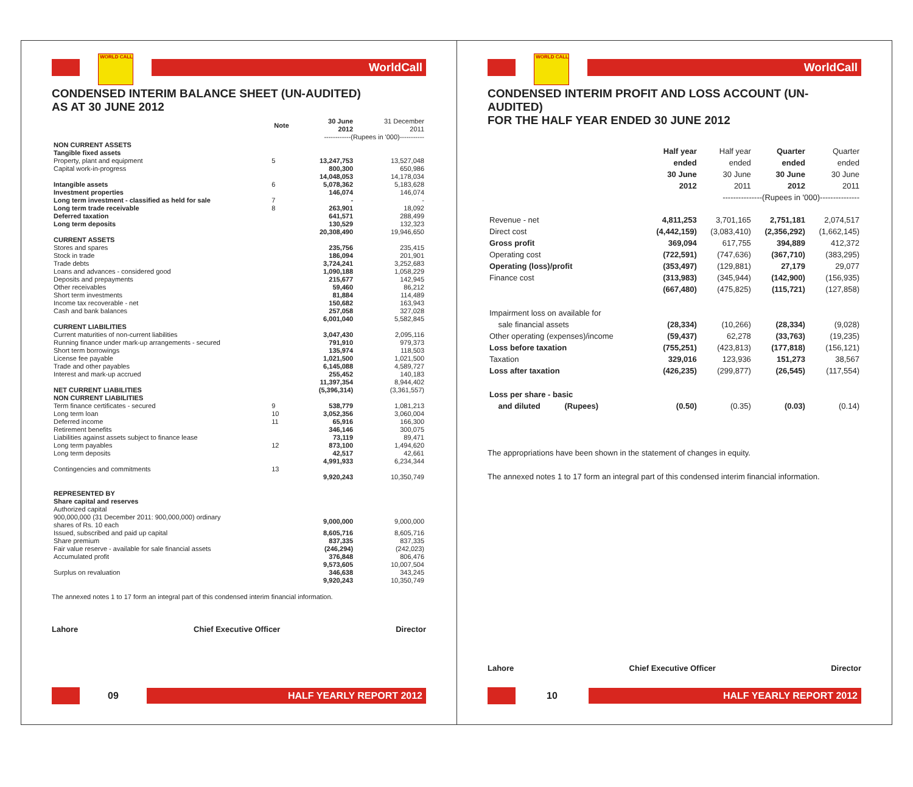WORLD CALL
WorldCall
CONDENSED INTERIM BALANCE SHEET (UN-AUDITED)
AS AT 30 JUNE 2012
| | Note | 30 June 2012 | 31 December 2011 |
| --- | --- | --- | --- |
| | | ------------(Rupees in '000)----------- | |
| NON CURRENT ASSETS | | | |
| Tangible fixed assets | | | |
| Property, plant and equipment | 5 | 13,247,753 | 13,527,048 |
| Capital work-in-progress | | 800,300 | 650,986 |
| | | 14,048,053 | 14,178,034 |
| Intangible assets | 6 | 5,078,362 | 5,183,628 |
| Investment properties | | 146,074 | 146,074 |
| Long term investment - classified as held for sale | 7 | - | - |
| Long term trade receivable | 8 | 263,901 | 18,092 |
| Deferred taxation | | 641,571 | 288,499 |
| Long term deposits | | 130,529 | 132,323 |
| | | 20,308,490 | 19,946,650 |
| CURRENT ASSETS | | | |
| Stores and spares | | 235,756 | 235,415 |
| Stock in trade | | 186,094 | 201,901 |
| Trade debts | | 3,724,241 | 3,252,683 |
| Loans and advances - considered good | | 1,090,188 | 1,058,229 |
| Deposits and prepayments | | 215,677 | 142,945 |
| Other receivables | | 59,460 | 86,212 |
| Short term investments | | 81,884 | 114,489 |
| Income tax recoverable - net | | 150,682 | 163,943 |
| Cash and bank balances | | 257,058 | 327,028 |
| | | 6,001,040 | 5,582,845 |
| CURRENT LIABILITIES | | | |
| Current maturities of non-current liabilities | | 3,047,430 | 2,095,116 |
| Running finance under mark-up arrangements - secured | | 791,910 | 979,373 |
| Short term borrowings | | 135,974 | 118,503 |
| License fee payable | | 1,021,500 | 1,021,500 |
| Trade and other payables | | 6,145,088 | 4,589,727 |
| Interest and mark-up accrued | | 255,452 | 140,183 |
| | | 11,397,354 | 8,944,402 |
| NET CURRENT LIABILITIES | | (5,396,314) | (3,361,557) |
| NON CURRENT LIABILITIES | | | |
| Term finance certificates - secured | 9 | 538,779 | 1,081,213 |
| Long term loan | 10 | 3,052,356 | 3,060,004 |
| Deferred income | 11 | 65,916 | 166,300 |
| Retirement benefits | | 346,146 | 300,075 |
| Liabilities against assets subject to finance lease | | 73,119 | 89,471 |
| Long term payables | 12 | 873,100 | 1,494,620 |
| Long term deposits | | 42,517 | 42,661 |
| | | 4,991,933 | 6,234,344 |
| Contingencies and commitments | 13 | | |
| | | 9,920,243 | 10,350,749 |
| REPRESENTED BY | | | |
| Share capital and reserves | | | |
| Authorized capital | | | |
| 900,000,000 (31 December 2011: 900,000,000) ordinary shares of Rs. 10 each | | 9,000,000 | 9,000,000 |
| Issued, subscribed and paid up capital | | 8,605,716 | 8,605,716 |
| Share premium | | 837,335 | 837,335 |
| Fair value reserve - available for sale financial assets | | (246,294) | (242,023) |
| Accumulated profit | | 376,848 | 806,476 |
| | | 9,573,605 | 10,007,504 |
| Surplus on revaluation | | 346,638 | 343,245 |
| | | 9,920,243 | 10,350,749 |
The annexed notes 1 to 17 form an integral part of this condensed interim financial information.
Lahore Chief Executive Officer Director
09
HALF YEARLY REPORT 2012
WORLD CALL
WorldCall
CONDENSED INTERIM PROFIT AND LOSS ACCOUNT (UN-AUDITED)
FOR THE HALF YEAR ENDED 30 JUNE 2012
| | Half year ended 30 June 2012 | Half year ended 30 June 2011 | Quarter ended 30 June 2012 | Quarter ended 30 June 2011 |
| --- | --- | --- | --- | --- |
| | ---------------(Rupees in '000)--------------- | | | |
| Revenue - net | 4,811,253 | 3,701,165 | 2,751,181 | 2,074,517 |
| Direct cost | (4,442,159) | (3,083,410) | (2,356,292) | (1,662,145) |
| Gross profit | 369,094 | 617,755 | 394,889 | 412,372 |
| Operating cost | (722,591) | (747,636) | (367,710) | (383,295) |
| Operating (loss)/profit | (353,497) | (129,881) | 27,179 | 29,077 |
| Finance cost | (313,983) | (345,944) | (142,900) | (156,935) |
| | (667,480) | (475,825) | (115,721) | (127,858) |
| Impairment loss on available for | | | | |
| sale financial assets | (28,334) | (10,266) | (28,334) | (9,028) |
| Other operating (expenses)/income | (59,437) | 62,278 | (33,763) | (19,235) |
| Loss before taxation | (755,251) | (423,813) | (177,818) | (156,121) |
| Taxation | 329,016 | 123,936 | 151,273 | 38,567 |
| Loss after taxation | (426,235) | (299,877) | (26,545) | (117,554) |
| Loss per share - basic | | | | |
| and diluted (Rupees) | (0.50) | (0.35) | (0.03) | (0.14) |
The appropriations have been shown in the statement of changes in equity.
The annexed notes 1 to 17 form an integral part of this condensed interim financial information.
Lahore Chief Executive Officer Director
10
HALF YEARLY REPORT 2012